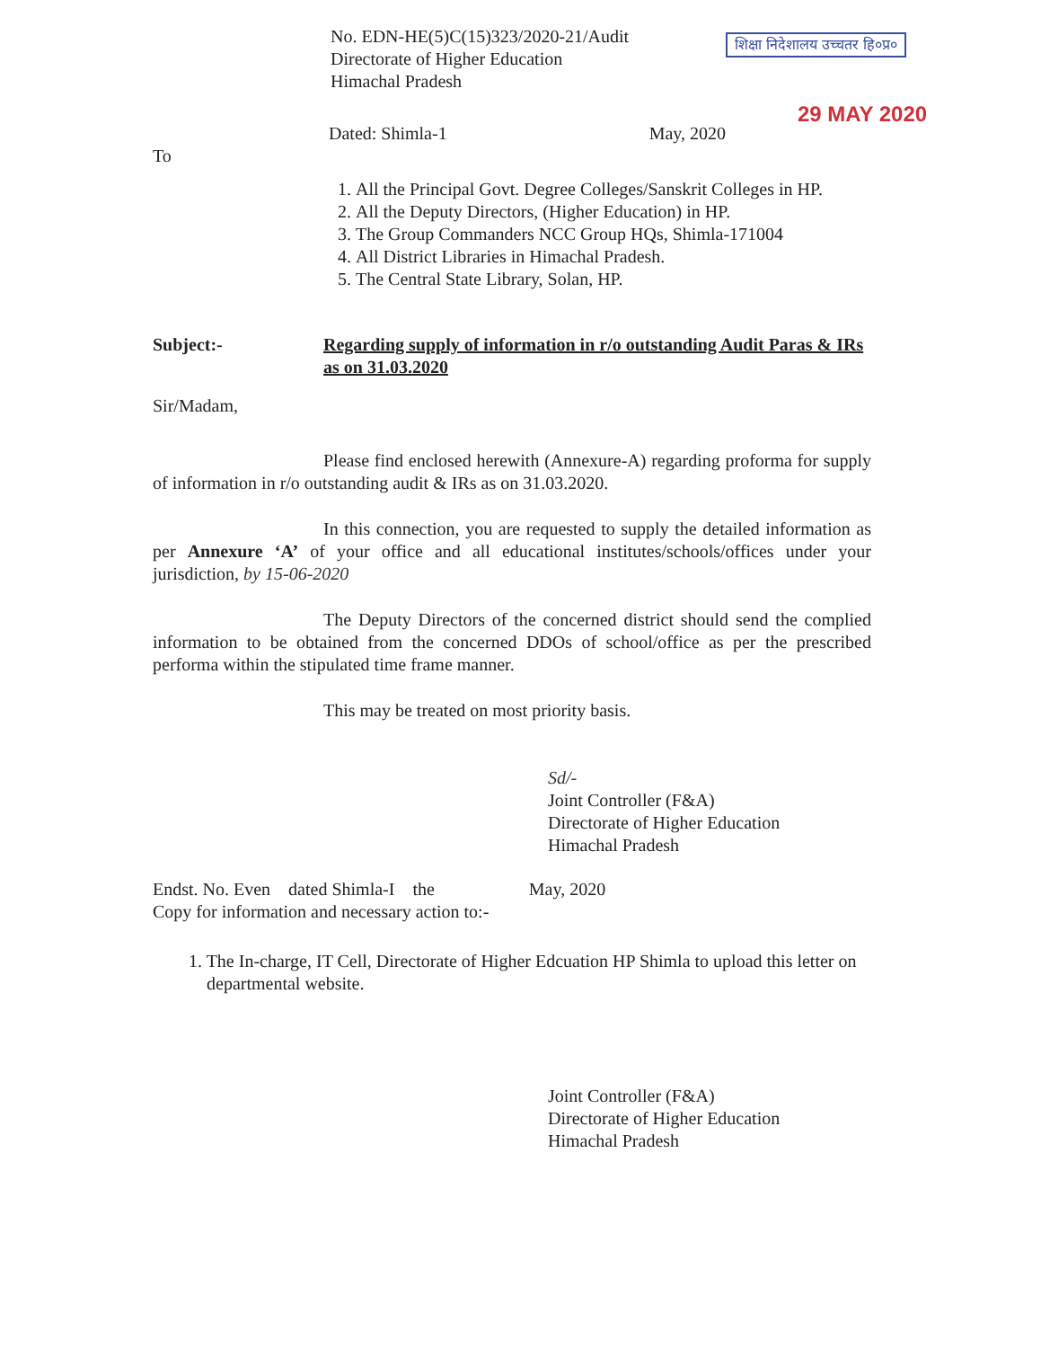No. EDN-HE(5)C(15)323/2020-21/Audit
Directorate of Higher Education
Himachal Pradesh
शिक्षा निदेशालय उच्चतर हि०प्र०
29 MAY 2020
Dated: Shimla-1 May, 2020
To
1. All the Principal Govt. Degree Colleges/Sanskrit Colleges in HP.
2. All the Deputy Directors, (Higher Education) in HP.
3. The Group Commanders NCC Group HQs, Shimla-171004
4. All District Libraries in Himachal Pradesh.
5. The Central State Library, Solan, HP.
Subject:- Regarding supply of information in r/o outstanding Audit Paras & IRs as on 31.03.2020
Sir/Madam,
Please find enclosed herewith (Annexure-A) regarding proforma for supply of information in r/o outstanding audit & IRs as on 31.03.2020.
In this connection, you are requested to supply the detailed information as per Annexure ‘A’ of your office and all educational institutes/schools/offices under your jurisdiction, by 15-06-2020
The Deputy Directors of the concerned district should send the complied information to be obtained from the concerned DDOs of school/office as per the prescribed performa within the stipulated time frame manner.
This may be treated on most priority basis.
Sd/-
Joint Controller (F&A)
Directorate of Higher Education
Himachal Pradesh
Endst. No. Even dated Shimla-I the May, 2020
Copy for information and necessary action to:-
1. The In-charge, IT Cell, Directorate of Higher Edcuation HP Shimla to upload this letter on departmental website.
Joint Controller (F&A)
Directorate of Higher Education
Himachal Pradesh